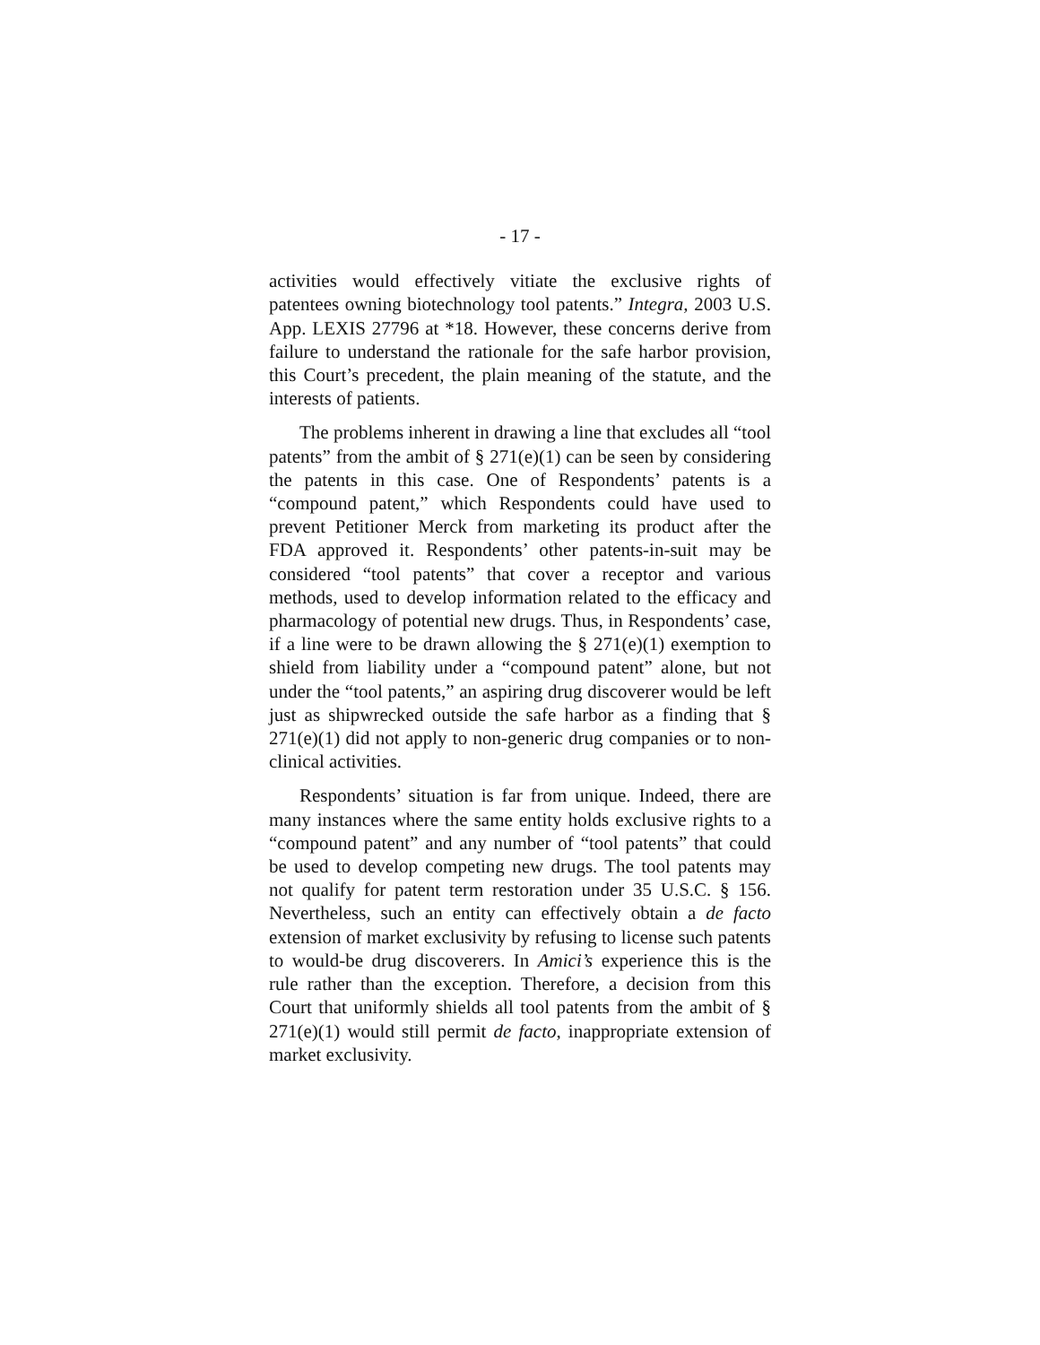- 17 -
activities would effectively vitiate the exclusive rights of patentees owning biotechnology tool patents.” Integra, 2003 U.S. App. LEXIS 27796 at *18. However, these concerns derive from failure to understand the rationale for the safe harbor provision, this Court’s precedent, the plain meaning of the statute, and the interests of patients.
The problems inherent in drawing a line that excludes all “tool patents” from the ambit of § 271(e)(1) can be seen by considering the patents in this case. One of Respondents’ patents is a “compound patent,” which Respondents could have used to prevent Petitioner Merck from marketing its product after the FDA approved it. Respondents’ other patents-in-suit may be considered “tool patents” that cover a receptor and various methods, used to develop information related to the efficacy and pharmacology of potential new drugs. Thus, in Respondents’ case, if a line were to be drawn allowing the § 271(e)(1) exemption to shield from liability under a “compound patent” alone, but not under the “tool patents,” an aspiring drug discoverer would be left just as shipwrecked outside the safe harbor as a finding that § 271(e)(1) did not apply to non-generic drug companies or to non-clinical activities.
Respondents’ situation is far from unique. Indeed, there are many instances where the same entity holds exclusive rights to a “compound patent” and any number of “tool patents” that could be used to develop competing new drugs. The tool patents may not qualify for patent term restoration under 35 U.S.C. § 156. Nevertheless, such an entity can effectively obtain a de facto extension of market exclusivity by refusing to license such patents to would-be drug discoverers. In Amici’s experience this is the rule rather than the exception. Therefore, a decision from this Court that uniformly shields all tool patents from the ambit of § 271(e)(1) would still permit de facto, inappropriate extension of market exclusivity.